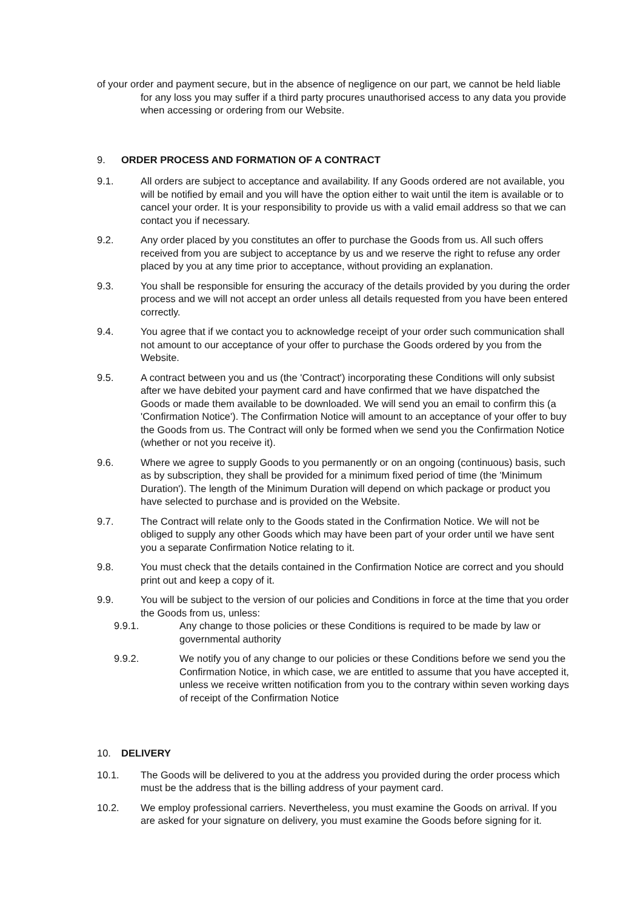of your order and payment secure, but in the absence of negligence on our part, we cannot be held liable for any loss you may suffer if a third party procures unauthorised access to any data you provide when accessing or ordering from our Website.
9. ORDER PROCESS AND FORMATION OF A CONTRACT
9.1. All orders are subject to acceptance and availability. If any Goods ordered are not available, you will be notified by email and you will have the option either to wait until the item is available or to cancel your order. It is your responsibility to provide us with a valid email address so that we can contact you if necessary.
9.2. Any order placed by you constitutes an offer to purchase the Goods from us. All such offers received from you are subject to acceptance by us and we reserve the right to refuse any order placed by you at any time prior to acceptance, without providing an explanation.
9.3. You shall be responsible for ensuring the accuracy of the details provided by you during the order process and we will not accept an order unless all details requested from you have been entered correctly.
9.4. You agree that if we contact you to acknowledge receipt of your order such communication shall not amount to our acceptance of your offer to purchase the Goods ordered by you from the Website.
9.5. A contract between you and us (the 'Contract') incorporating these Conditions will only subsist after we have debited your payment card and have confirmed that we have dispatched the Goods or made them available to be downloaded. We will send you an email to confirm this (a 'Confirmation Notice'). The Confirmation Notice will amount to an acceptance of your offer to buy the Goods from us. The Contract will only be formed when we send you the Confirmation Notice (whether or not you receive it).
9.6. Where we agree to supply Goods to you permanently or on an ongoing (continuous) basis, such as by subscription, they shall be provided for a minimum fixed period of time (the 'Minimum Duration'). The length of the Minimum Duration will depend on which package or product you have selected to purchase and is provided on the Website.
9.7. The Contract will relate only to the Goods stated in the Confirmation Notice. We will not be obliged to supply any other Goods which may have been part of your order until we have sent you a separate Confirmation Notice relating to it.
9.8. You must check that the details contained in the Confirmation Notice are correct and you should print out and keep a copy of it.
9.9. You will be subject to the version of our policies and Conditions in force at the time that you order the Goods from us, unless:
9.9.1. Any change to those policies or these Conditions is required to be made by law or governmental authority
9.9.2. We notify you of any change to our policies or these Conditions before we send you the Confirmation Notice, in which case, we are entitled to assume that you have accepted it, unless we receive written notification from you to the contrary within seven working days of receipt of the Confirmation Notice
10. DELIVERY
10.1. The Goods will be delivered to you at the address you provided during the order process which must be the address that is the billing address of your payment card.
10.2. We employ professional carriers. Nevertheless, you must examine the Goods on arrival. If you are asked for your signature on delivery, you must examine the Goods before signing for it.